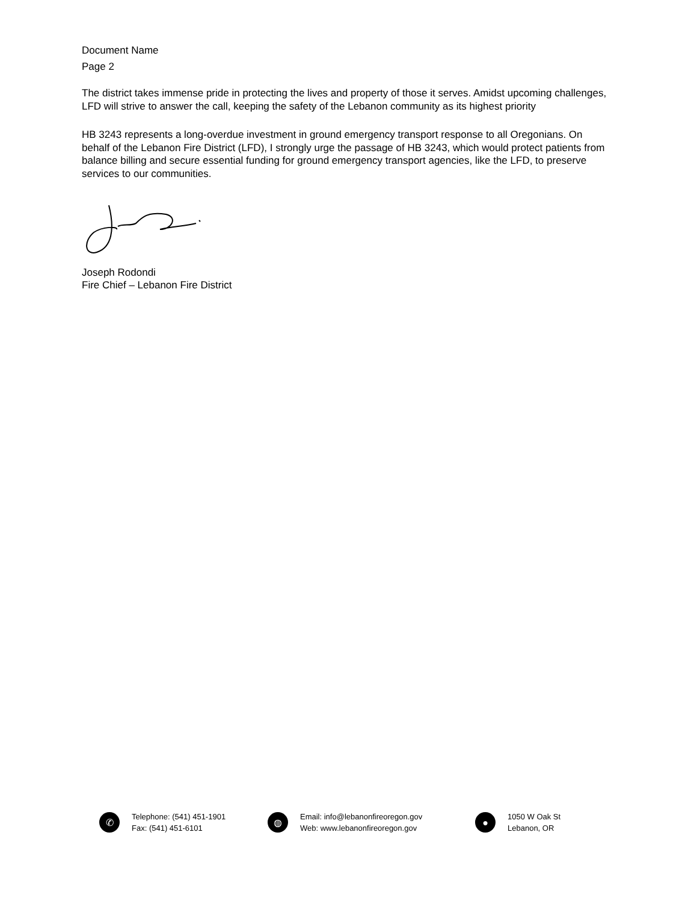Document Name
Page 2
The district takes immense pride in protecting the lives and property of those it serves. Amidst upcoming challenges, LFD will strive to answer the call, keeping the safety of the Lebanon community as its highest priority
HB 3243 represents a long-overdue investment in ground emergency transport response to all Oregonians. On behalf of the Lebanon Fire District (LFD), I strongly urge the passage of HB 3243, which would protect patients from balance billing and secure essential funding for ground emergency transport agencies, like the LFD, to preserve services to our communities.
Joseph Rodondi
Fire Chief – Lebanon Fire District
✆
Telephone: (541) 451-1901
Fax: (541) 451-6101
◍
Email: info@lebanonfireoregon.gov
Web: www.lebanonfireoregon.gov
●
1050 W Oak St
Lebanon, OR